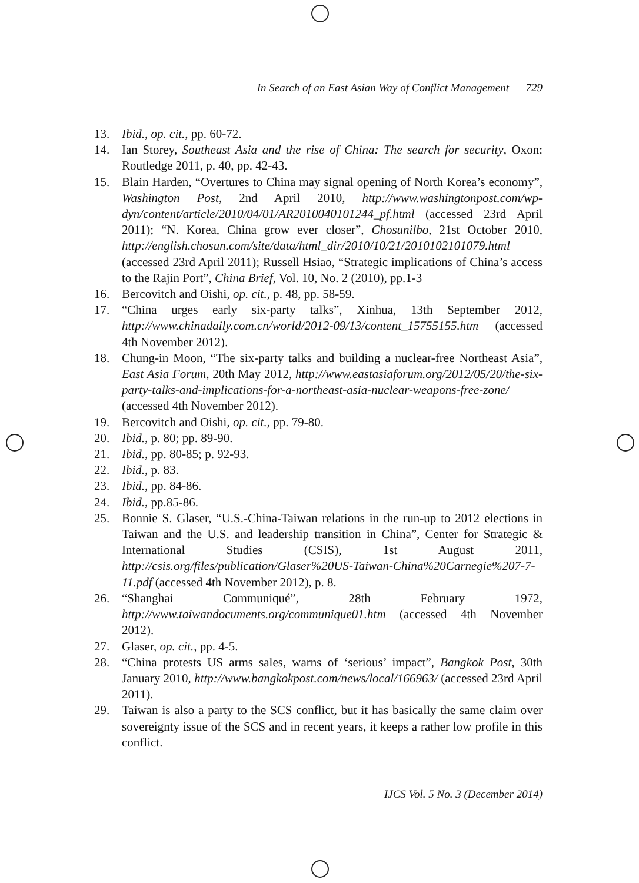In Search of an East Asian Way of Conflict Management 729
13. Ibid., op. cit., pp. 60-72.
14. Ian Storey, Southeast Asia and the rise of China: The search for security, Oxon: Routledge 2011, p. 40, pp. 42-43.
15. Blain Harden, “Overtures to China may signal opening of North Korea’s economy”, Washington Post, 2nd April 2010, http://www.washingtonpost.com/wp-dyn/content/article/2010/04/01/AR2010040101244_pf.html (accessed 23rd April 2011); “N. Korea, China grow ever closer”, Chosunilbo, 21st October 2010, http://english.chosun.com/site/data/html_dir/2010/10/21/2010102101079.html (accessed 23rd April 2011); Russell Hsiao, “Strategic implications of China’s access to the Rajin Port”, China Brief, Vol. 10, No. 2 (2010), pp.1-3
16. Bercovitch and Oishi, op. cit., p. 48, pp. 58-59.
17. “China urges early six-party talks”, Xinhua, 13th September 2012, http://www.chinadaily.com.cn/world/2012-09/13/content_15755155.htm (accessed 4th November 2012).
18. Chung-in Moon, “The six-party talks and building a nuclear-free Northeast Asia”, East Asia Forum, 20th May 2012, http://www.eastasiaforum.org/2012/05/20/the-six-party-talks-and-implications-for-a-northeast-asia-nuclear-weapons-free-zone/ (accessed 4th November 2012).
19. Bercovitch and Oishi, op. cit., pp. 79-80.
20. Ibid., p. 80; pp. 89-90.
21. Ibid., pp. 80-85; p. 92-93.
22. Ibid., p. 83.
23. Ibid., pp. 84-86.
24. Ibid., pp.85-86.
25. Bonnie S. Glaser, “U.S.-China-Taiwan relations in the run-up to 2012 elections in Taiwan and the U.S. and leadership transition in China”, Center for Strategic & International Studies (CSIS), 1st August 2011, http://csis.org/files/publication/Glaser%20US-Taiwan-China%20Carnegie%207-7-11.pdf (accessed 4th November 2012), p. 8.
26. “Shanghai Communiqué”, 28th February 1972, http://www.taiwandocuments.org/communique01.htm (accessed 4th November 2012).
27. Glaser, op. cit., pp. 4-5.
28. “China protests US arms sales, warns of ‘serious’ impact”, Bangkok Post, 30th January 2010, http://www.bangkokpost.com/news/local/166963/ (accessed 23rd April 2011).
29. Taiwan is also a party to the SCS conflict, but it has basically the same claim over sovereignty issue of the SCS and in recent years, it keeps a rather low profile in this conflict.
IJCS Vol. 5 No. 3 (December 2014)